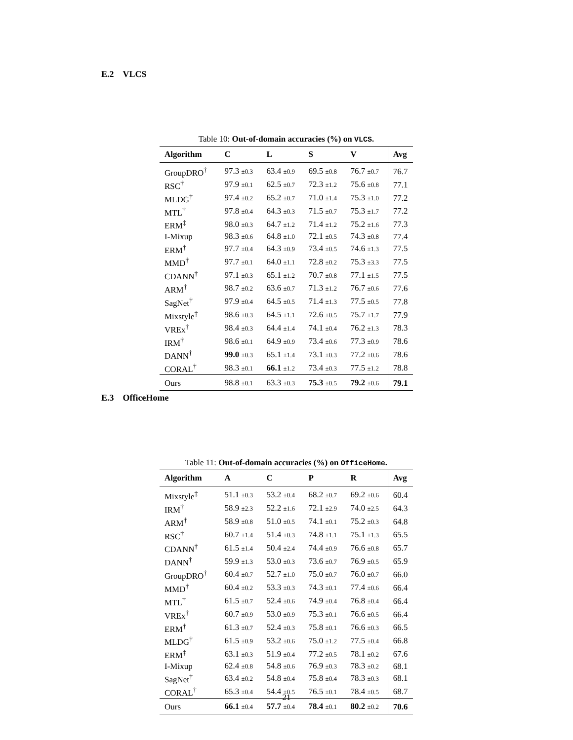E.2 VLCS
Table 10: Out-of-domain accuracies (%) on VLCS.
| Algorithm | C | L | S | V | Avg |
| --- | --- | --- | --- | --- | --- |
| GroupDRO<sup>†</sup> | 97.3 ±0.3 | 63.4 ±0.9 | 69.5 ±0.8 | 76.7 ±0.7 | 76.7 |
| RSC<sup>†</sup> | 97.9 ±0.1 | 62.5 ±0.7 | 72.3 ±1.2 | 75.6 ±0.8 | 77.1 |
| MLDG<sup>†</sup> | 97.4 ±0.2 | 65.2 ±0.7 | 71.0 ±1.4 | 75.3 ±1.0 | 77.2 |
| MTL<sup>†</sup> | 97.8 ±0.4 | 64.3 ±0.3 | 71.5 ±0.7 | 75.3 ±1.7 | 77.2 |
| ERM<sup>‡</sup> | 98.0 ±0.3 | 64.7 ±1.2 | 71.4 ±1.2 | 75.2 ±1.6 | 77.3 |
| I-Mixup | 98.3 ±0.6 | 64.8 ±1.0 | 72.1 ±0.5 | 74.3 ±0.8 | 77.4 |
| ERM<sup>†</sup> | 97.7 ±0.4 | 64.3 ±0.9 | 73.4 ±0.5 | 74.6 ±1.3 | 77.5 |
| MMD<sup>†</sup> | 97.7 ±0.1 | 64.0 ±1.1 | 72.8 ±0.2 | 75.3 ±3.3 | 77.5 |
| CDANN<sup>†</sup> | 97.1 ±0.3 | 65.1 ±1.2 | 70.7 ±0.8 | 77.1 ±1.5 | 77.5 |
| ARM<sup>†</sup> | 98.7 ±0.2 | 63.6 ±0.7 | 71.3 ±1.2 | 76.7 ±0.6 | 77.6 |
| SagNet<sup>†</sup> | 97.9 ±0.4 | 64.5 ±0.5 | 71.4 ±1.3 | 77.5 ±0.5 | 77.8 |
| Mixstyle<sup>‡</sup> | 98.6 ±0.3 | 64.5 ±1.1 | 72.6 ±0.5 | 75.7 ±1.7 | 77.9 |
| VREx<sup>†</sup> | 98.4 ±0.3 | 64.4 ±1.4 | 74.1 ±0.4 | 76.2 ±1.3 | 78.3 |
| IRM<sup>†</sup> | 98.6 ±0.1 | 64.9 ±0.9 | 73.4 ±0.6 | 77.3 ±0.9 | 78.6 |
| DANN<sup>†</sup> | 99.0 ±0.3 | 65.1 ±1.4 | 73.1 ±0.3 | 77.2 ±0.6 | 78.6 |
| CORAL<sup>†</sup> | 98.3 ±0.1 | 66.1 ±1.2 | 73.4 ±0.3 | 77.5 ±1.2 | 78.8 |
| Ours | 98.8 ±0.1 | 63.3 ±0.3 | 75.3 ±0.5 | 79.2 ±0.6 | 79.1 |
E.3 OfficeHome
Table 11: Out-of-domain accuracies (%) on OfficeHome.
| Algorithm | A | C | P | R | Avg |
| --- | --- | --- | --- | --- | --- |
| Mixstyle<sup>‡</sup> | 51.1 ±0.3 | 53.2 ±0.4 | 68.2 ±0.7 | 69.2 ±0.6 | 60.4 |
| IRM<sup>†</sup> | 58.9 ±2.3 | 52.2 ±1.6 | 72.1 ±2.9 | 74.0 ±2.5 | 64.3 |
| ARM<sup>†</sup> | 58.9 ±0.8 | 51.0 ±0.5 | 74.1 ±0.1 | 75.2 ±0.3 | 64.8 |
| RSC<sup>†</sup> | 60.7 ±1.4 | 51.4 ±0.3 | 74.8 ±1.1 | 75.1 ±1.3 | 65.5 |
| CDANN<sup>†</sup> | 61.5 ±1.4 | 50.4 ±2.4 | 74.4 ±0.9 | 76.6 ±0.8 | 65.7 |
| DANN<sup>†</sup> | 59.9 ±1.3 | 53.0 ±0.3 | 73.6 ±0.7 | 76.9 ±0.5 | 65.9 |
| GroupDRO<sup>†</sup> | 60.4 ±0.7 | 52.7 ±1.0 | 75.0 ±0.7 | 76.0 ±0.7 | 66.0 |
| MMD<sup>†</sup> | 60.4 ±0.2 | 53.3 ±0.3 | 74.3 ±0.1 | 77.4 ±0.6 | 66.4 |
| MTL<sup>†</sup> | 61.5 ±0.7 | 52.4 ±0.6 | 74.9 ±0.4 | 76.8 ±0.4 | 66.4 |
| VREx<sup>†</sup> | 60.7 ±0.9 | 53.0 ±0.9 | 75.3 ±0.1 | 76.6 ±0.5 | 66.4 |
| ERM<sup>†</sup> | 61.3 ±0.7 | 52.4 ±0.3 | 75.8 ±0.1 | 76.6 ±0.3 | 66.5 |
| MLDG<sup>†</sup> | 61.5 ±0.9 | 53.2 ±0.6 | 75.0 ±1.2 | 77.5 ±0.4 | 66.8 |
| ERM<sup>‡</sup> | 63.1 ±0.3 | 51.9 ±0.4 | 77.2 ±0.5 | 78.1 ±0.2 | 67.6 |
| I-Mixup | 62.4 ±0.8 | 54.8 ±0.6 | 76.9 ±0.3 | 78.3 ±0.2 | 68.1 |
| SagNet<sup>†</sup> | 63.4 ±0.2 | 54.8 ±0.4 | 75.8 ±0.4 | 78.3 ±0.3 | 68.1 |
| CORAL<sup>†</sup> | 65.3 ±0.4 | 54.4 ±0.5 | 76.5 ±0.1 | 78.4 ±0.5 | 68.7 |
| Ours | 66.1 ±0.4 | 57.7 ±0.4 | 78.4 ±0.1 | 80.2 ±0.2 | 70.6 |
21